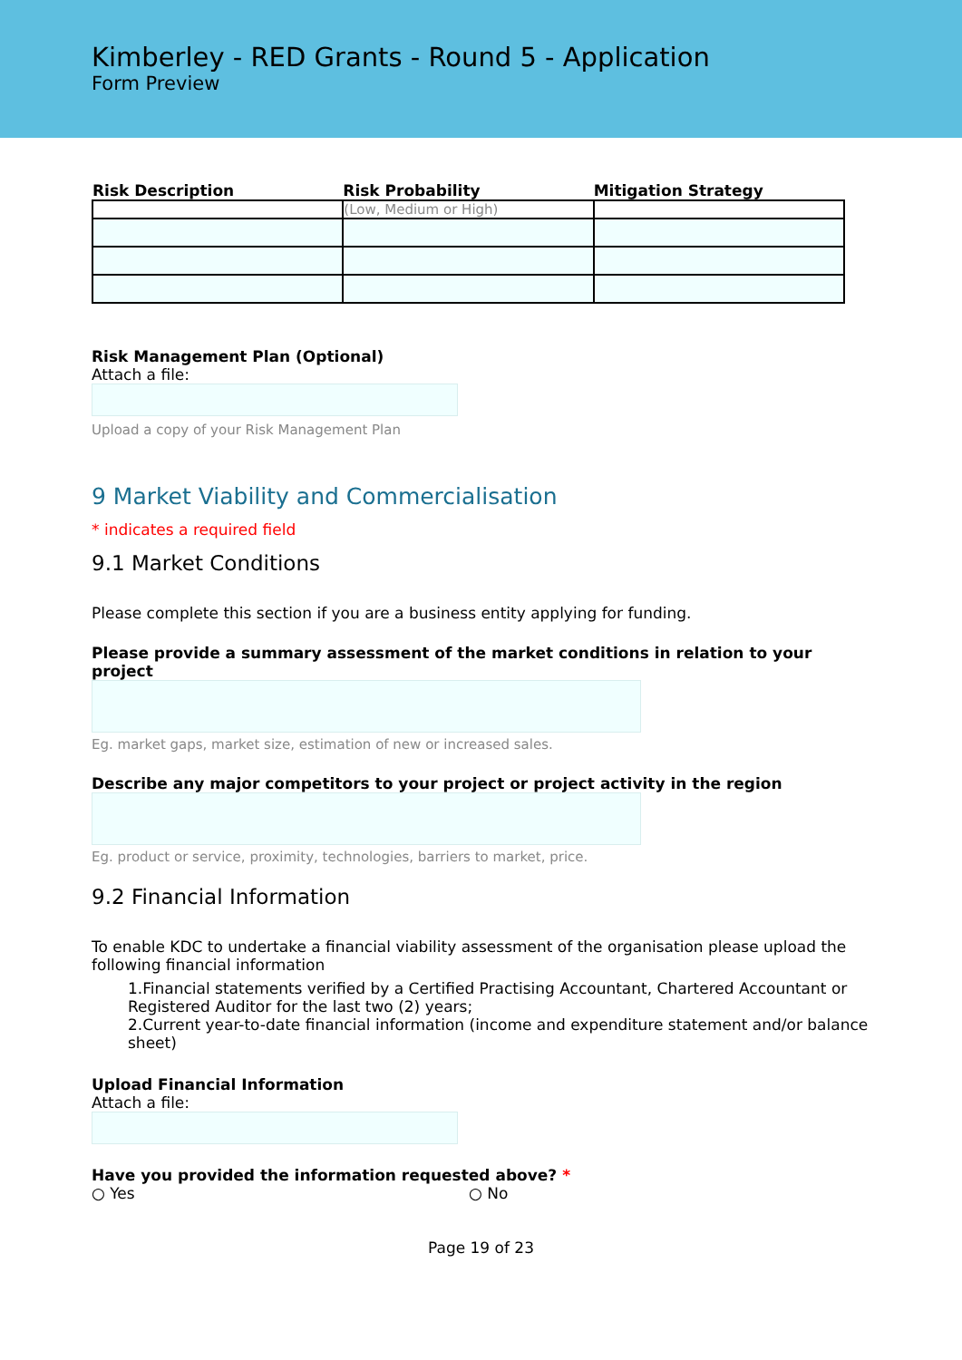Kimberley - RED Grants - Round 5 - Application
Form Preview
| Risk Description | Risk Probability | Mitigation Strategy |
| --- | --- | --- |
| | (Low, Medium or High) | |
Risk Management Plan (Optional)
Attach a file:
Upload a copy of your Risk Management Plan
9 Market Viability and Commercialisation
* indicates a required field
9.1 Market Conditions
Please complete this section if you are a business entity applying for funding.
Please provide a summary assessment of the market conditions in relation to your project
Eg. market gaps, market size, estimation of new or increased sales.
Describe any major competitors to your project or project activity in the region
Eg. product or service, proximity, technologies, barriers to market, price.
9.2 Financial Information
To enable KDC to undertake a financial viability assessment of the organisation please upload the following financial information
1.Financial statements verified by a Certified Practising Accountant, Chartered Accountant or Registered Auditor for the last two (2) years;
2.Current year-to-date financial information (income and expenditure statement and/or balance sheet)
Upload Financial Information
Attach a file:
Have you provided the information requested above? *
○ Yes ○ No
Page 19 of 23